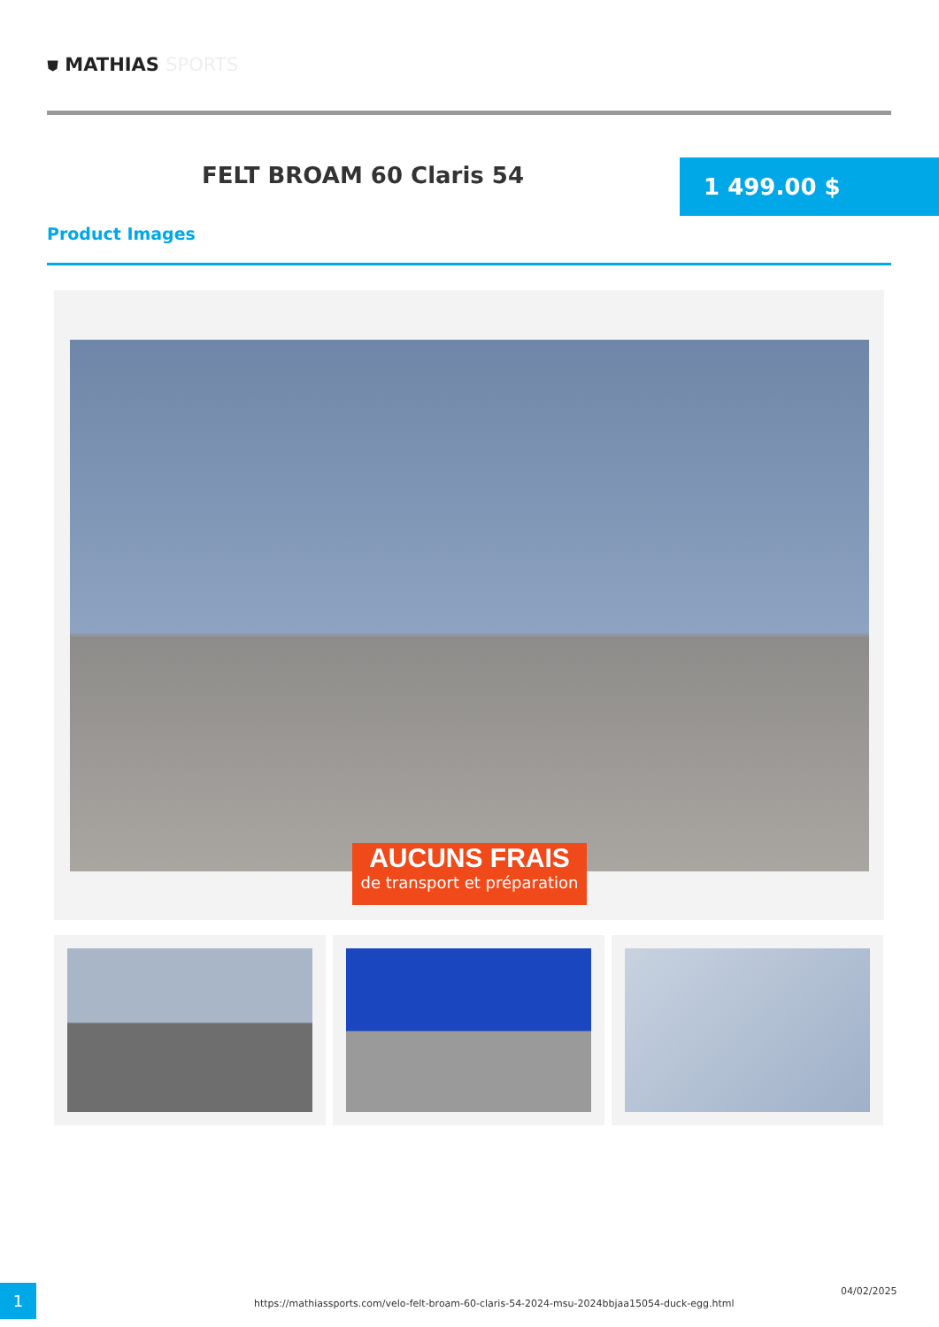⛊ MATHIAS SPORTS
FELT BROAM 60 Claris 54 1 499.00 $
Product Images
AUCUNS FRAIS
de transport et préparation
1
https://mathiassports.com/velo-felt-broam-60-claris-54-2024-msu-2024bbjaa15054-duck-egg.html
04/02/2025